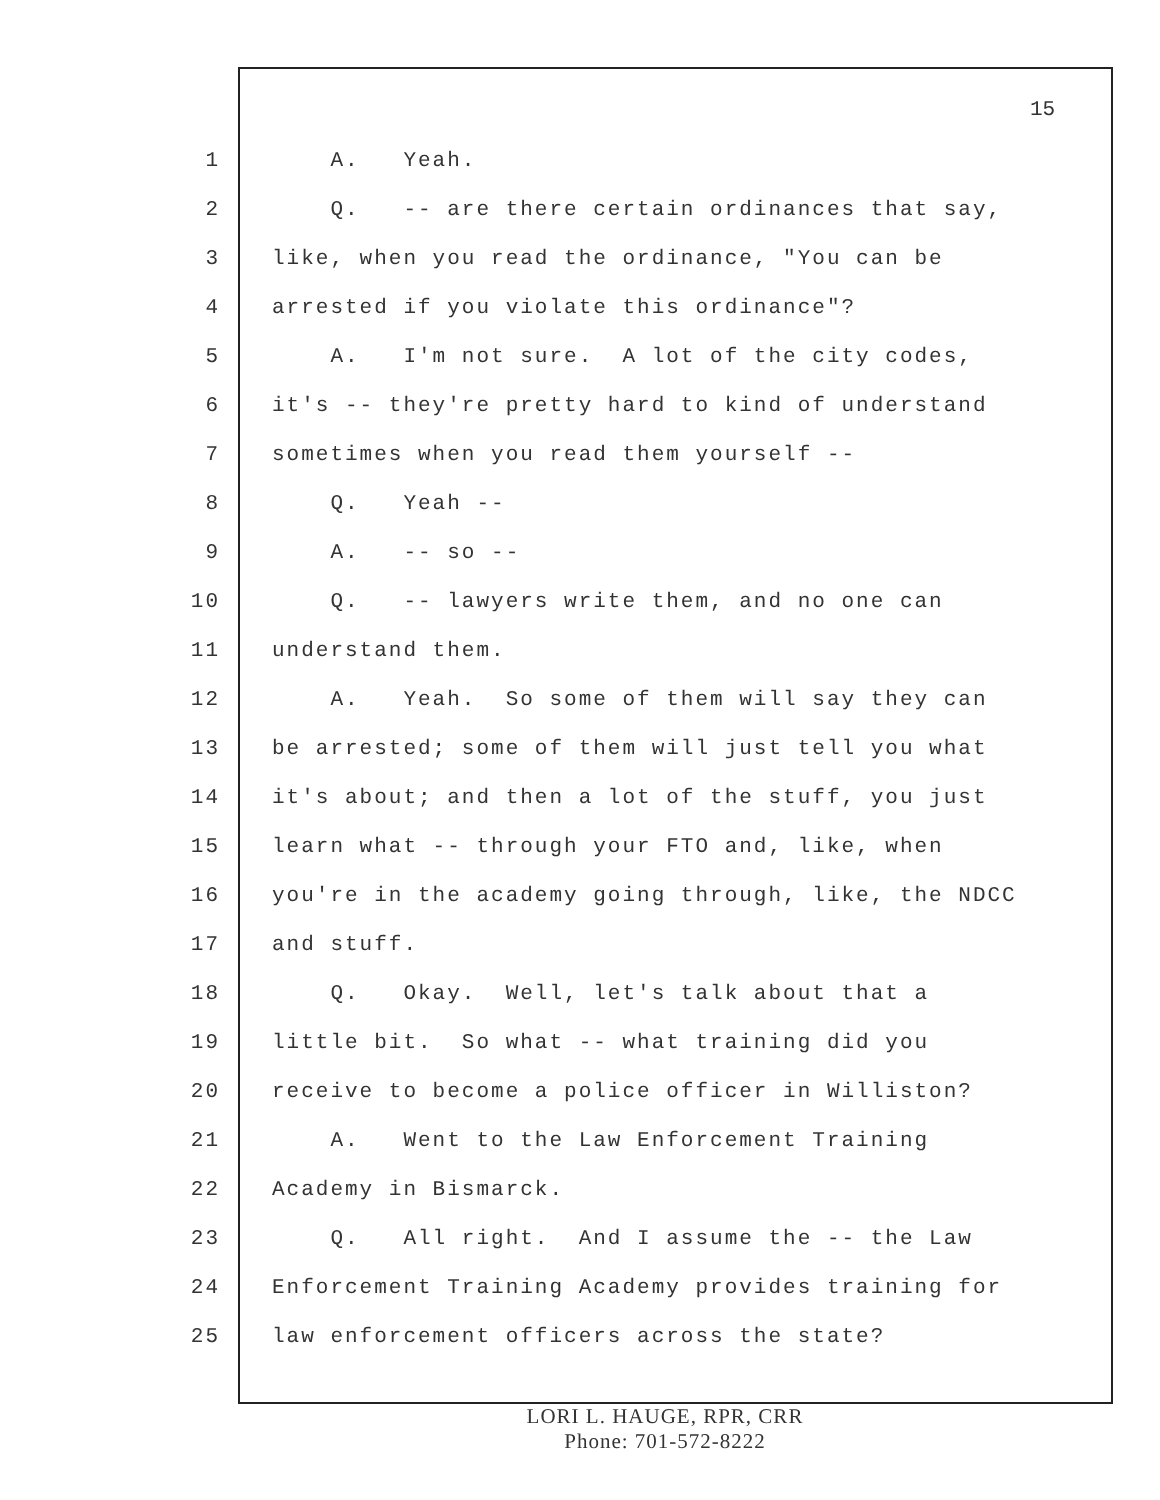15
1 A. Yeah.
2 Q. -- are there certain ordinances that say,
3 like, when you read the ordinance, "You can be
4 arrested if you violate this ordinance"?
5 A. I'm not sure. A lot of the city codes,
6 it's -- they're pretty hard to kind of understand
7 sometimes when you read them yourself --
8 Q. Yeah --
9 A. -- so --
10 Q. -- lawyers write them, and no one can
11 understand them.
12 A. Yeah. So some of them will say they can
13 be arrested; some of them will just tell you what
14 it's about; and then a lot of the stuff, you just
15 learn what -- through your FTO and, like, when
16 you're in the academy going through, like, the NDCC
17 and stuff.
18 Q. Okay. Well, let's talk about that a
19 little bit. So what -- what training did you
20 receive to become a police officer in Williston?
21 A. Went to the Law Enforcement Training
22 Academy in Bismarck.
23 Q. All right. And I assume the -- the Law
24 Enforcement Training Academy provides training for
25 law enforcement officers across the state?
LORI L. HAUGE, RPR, CRR
Phone: 701-572-8222